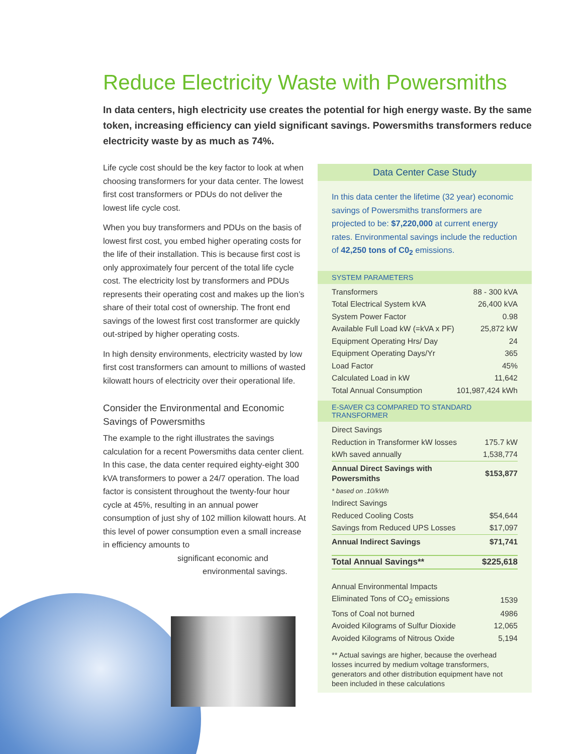Reduce Electricity Waste with Powersmiths
In data centers, high electricity use creates the potential for high energy waste. By the same token, increasing efficiency can yield significant savings. Powersmiths transformers reduce electricity waste by as much as 74%.
Life cycle cost should be the key factor to look at when choosing transformers for your data center. The lowest first cost transformers or PDUs do not deliver the lowest life cycle cost.
When you buy transformers and PDUs on the basis of lowest first cost, you embed higher operating costs for the life of their installation. This is because first cost is only approximately four percent of the total life cycle cost. The electricity lost by transformers and PDUs represents their operating cost and makes up the lion’s share of their total cost of ownership. The front end savings of the lowest first cost transformer are quickly out-striped by higher operating costs.
In high density environments, electricity wasted by low first cost transformers can amount to millions of wasted kilowatt hours of electricity over their operational life.
Consider the Environmental and Economic Savings of Powersmiths
The example to the right illustrates the savings calculation for a recent Powersmiths data center client. In this case, the data center required eighty-eight 300 kVA transformers to power a 24/7 operation. The load factor is consistent throughout the twenty-four hour cycle at 45%, resulting in an annual power consumption of just shy of 102 million kilowatt hours. At this level of power consumption even a small increase in efficiency amounts to
significant economic and
environmental savings.
Data Center Case Study
In this data center the lifetime (32 year) economic savings of Powersmiths transformers are projected to be: $7,220,000 at current energy rates. Environmental savings include the reduction of 42,250 tons of C0<sub>2</sub> emissions.
SYSTEM PARAMETERS
| Transformers | 88 - 300 kVA |
| Total Electrical System kVA | 26,400 kVA |
| System Power Factor | 0.98 |
| Available Full Load kW (=kVA x PF) | 25,872 kW |
| Equipment Operating Hrs/ Day | 24 |
| Equipment Operating Days/Yr | 365 |
| Load Factor | 45% |
| Calculated Load in kW | 11,642 |
| Total Annual Consumption | 101,987,424 kWh |
E-SAVER C3 COMPARED TO STANDARD TRANSFORMER
| Direct Savings | |
| Reduction in Transformer kW losses | 175.7 kW |
| kWh saved annually | 1,538,774 |
| Annual Direct Savings with Powersmiths | $153,877 |
| * based on .10/kWh | |
| Indirect Savings | |
| Reduced Cooling Costs | $54,644 |
| Savings from Reduced UPS Losses | $17,097 |
| Annual Indirect Savings | $71,741 |
| Total Annual Savings** | $225,618 |
| Annual Environmental Impacts | |
| Eliminated Tons of CO<sub>2</sub> emissions | 1539 |
| Tons of Coal not burned | 4986 |
| Avoided Kilograms of Sulfur Dioxide | 12,065 |
| Avoided Kilograms of Nitrous Oxide | 5,194 |
** Actual savings are higher, because the overhead losses incurred by medium voltage transformers, generators and other distribution equipment have not been included in these calculations